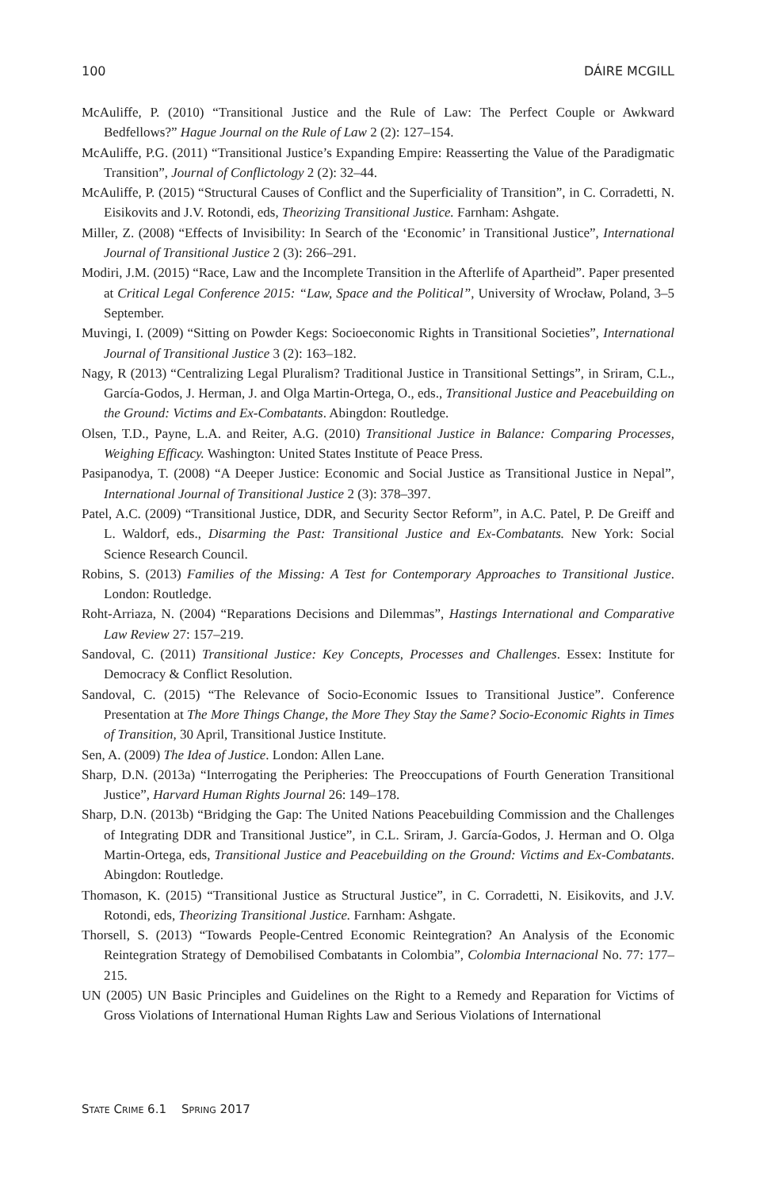100 DÁIRE MCGILL
McAuliffe, P. (2010) “Transitional Justice and the Rule of Law: The Perfect Couple or Awkward Bedfellows?” Hague Journal on the Rule of Law 2 (2): 127–154.
McAuliffe, P.G. (2011) “Transitional Justice’s Expanding Empire: Reasserting the Value of the Paradigmatic Transition”, Journal of Conflictology 2 (2): 32–44.
McAuliffe, P. (2015) “Structural Causes of Conflict and the Superficiality of Transition”, in C. Corradetti, N. Eisikovits and J.V. Rotondi, eds, Theorizing Transitional Justice. Farnham: Ashgate.
Miller, Z. (2008) “Effects of Invisibility: In Search of the ‘Economic’ in Transitional Justice”, International Journal of Transitional Justice 2 (3): 266–291.
Modiri, J.M. (2015) “Race, Law and the Incomplete Transition in the Afterlife of Apartheid”. Paper presented at Critical Legal Conference 2015: “Law, Space and the Political”, University of Wrocław, Poland, 3–5 September.
Muvingi, I. (2009) “Sitting on Powder Kegs: Socioeconomic Rights in Transitional Societies”, International Journal of Transitional Justice 3 (2): 163–182.
Nagy, R (2013) “Centralizing Legal Pluralism? Traditional Justice in Transitional Settings”, in Sriram, C.L., García-Godos, J. Herman, J. and Olga Martin-Ortega, O., eds., Transitional Justice and Peacebuilding on the Ground: Victims and Ex-Combatants. Abingdon: Routledge.
Olsen, T.D., Payne, L.A. and Reiter, A.G. (2010) Transitional Justice in Balance: Comparing Processes, Weighing Efficacy. Washington: United States Institute of Peace Press.
Pasipanodya, T. (2008) “A Deeper Justice: Economic and Social Justice as Transitional Justice in Nepal”, International Journal of Transitional Justice 2 (3): 378–397.
Patel, A.C. (2009) “Transitional Justice, DDR, and Security Sector Reform”, in A.C. Patel, P. De Greiff and L. Waldorf, eds., Disarming the Past: Transitional Justice and Ex-Combatants. New York: Social Science Research Council.
Robins, S. (2013) Families of the Missing: A Test for Contemporary Approaches to Transitional Justice. London: Routledge.
Roht-Arriaza, N. (2004) “Reparations Decisions and Dilemmas”, Hastings International and Comparative Law Review 27: 157–219.
Sandoval, C. (2011) Transitional Justice: Key Concepts, Processes and Challenges. Essex: Institute for Democracy & Conflict Resolution.
Sandoval, C. (2015) “The Relevance of Socio-Economic Issues to Transitional Justice”. Conference Presentation at The More Things Change, the More They Stay the Same? Socio-Economic Rights in Times of Transition, 30 April, Transitional Justice Institute.
Sen, A. (2009) The Idea of Justice. London: Allen Lane.
Sharp, D.N. (2013a) “Interrogating the Peripheries: The Preoccupations of Fourth Generation Transitional Justice”, Harvard Human Rights Journal 26: 149–178.
Sharp, D.N. (2013b) “Bridging the Gap: The United Nations Peacebuilding Commission and the Challenges of Integrating DDR and Transitional Justice”, in C.L. Sriram, J. García-Godos, J. Herman and O. Olga Martin-Ortega, eds, Transitional Justice and Peacebuilding on the Ground: Victims and Ex-Combatants. Abingdon: Routledge.
Thomason, K. (2015) “Transitional Justice as Structural Justice”, in C. Corradetti, N. Eisikovits, and J.V. Rotondi, eds, Theorizing Transitional Justice. Farnham: Ashgate.
Thorsell, S. (2013) “Towards People-Centred Economic Reintegration? An Analysis of the Economic Reintegration Strategy of Demobilised Combatants in Colombia”, Colombia Internacional No. 77: 177–215.
UN (2005) UN Basic Principles and Guidelines on the Right to a Remedy and Reparation for Victims of Gross Violations of International Human Rights Law and Serious Violations of International
STATE CRIME 6.1 SPRING 2017